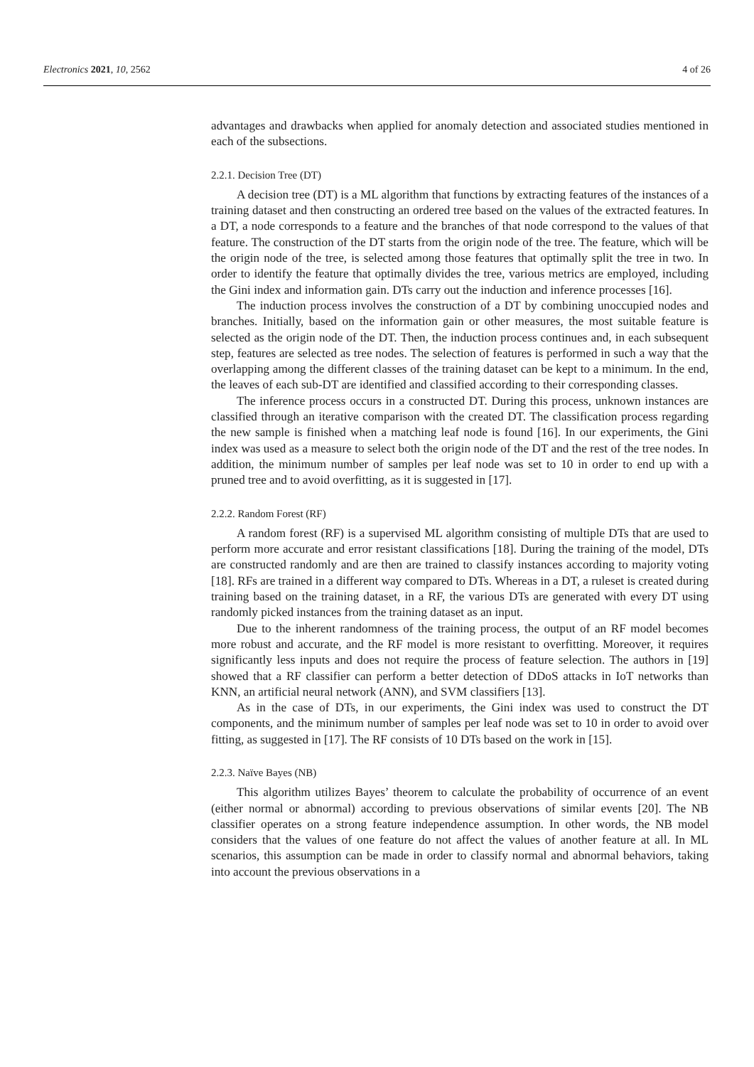Electronics 2021, 10, 2562 4 of 26
advantages and drawbacks when applied for anomaly detection and associated studies mentioned in each of the subsections.
2.2.1. Decision Tree (DT)
A decision tree (DT) is a ML algorithm that functions by extracting features of the instances of a training dataset and then constructing an ordered tree based on the values of the extracted features. In a DT, a node corresponds to a feature and the branches of that node correspond to the values of that feature. The construction of the DT starts from the origin node of the tree. The feature, which will be the origin node of the tree, is selected among those features that optimally split the tree in two. In order to identify the feature that optimally divides the tree, various metrics are employed, including the Gini index and information gain. DTs carry out the induction and inference processes [16].
The induction process involves the construction of a DT by combining unoccupied nodes and branches. Initially, based on the information gain or other measures, the most suitable feature is selected as the origin node of the DT. Then, the induction process continues and, in each subsequent step, features are selected as tree nodes. The selection of features is performed in such a way that the overlapping among the different classes of the training dataset can be kept to a minimum. In the end, the leaves of each sub-DT are identified and classified according to their corresponding classes.
The inference process occurs in a constructed DT. During this process, unknown instances are classified through an iterative comparison with the created DT. The classification process regarding the new sample is finished when a matching leaf node is found [16]. In our experiments, the Gini index was used as a measure to select both the origin node of the DT and the rest of the tree nodes. In addition, the minimum number of samples per leaf node was set to 10 in order to end up with a pruned tree and to avoid overfitting, as it is suggested in [17].
2.2.2. Random Forest (RF)
A random forest (RF) is a supervised ML algorithm consisting of multiple DTs that are used to perform more accurate and error resistant classifications [18]. During the training of the model, DTs are constructed randomly and are then are trained to classify instances according to majority voting [18]. RFs are trained in a different way compared to DTs. Whereas in a DT, a ruleset is created during training based on the training dataset, in a RF, the various DTs are generated with every DT using randomly picked instances from the training dataset as an input.
Due to the inherent randomness of the training process, the output of an RF model becomes more robust and accurate, and the RF model is more resistant to overfitting. Moreover, it requires significantly less inputs and does not require the process of feature selection. The authors in [19] showed that a RF classifier can perform a better detection of DDoS attacks in IoT networks than KNN, an artificial neural network (ANN), and SVM classifiers [13].
As in the case of DTs, in our experiments, the Gini index was used to construct the DT components, and the minimum number of samples per leaf node was set to 10 in order to avoid over fitting, as suggested in [17]. The RF consists of 10 DTs based on the work in [15].
2.2.3. Naïve Bayes (NB)
This algorithm utilizes Bayes’ theorem to calculate the probability of occurrence of an event (either normal or abnormal) according to previous observations of similar events [20]. The NB classifier operates on a strong feature independence assumption. In other words, the NB model considers that the values of one feature do not affect the values of another feature at all. In ML scenarios, this assumption can be made in order to classify normal and abnormal behaviors, taking into account the previous observations in a